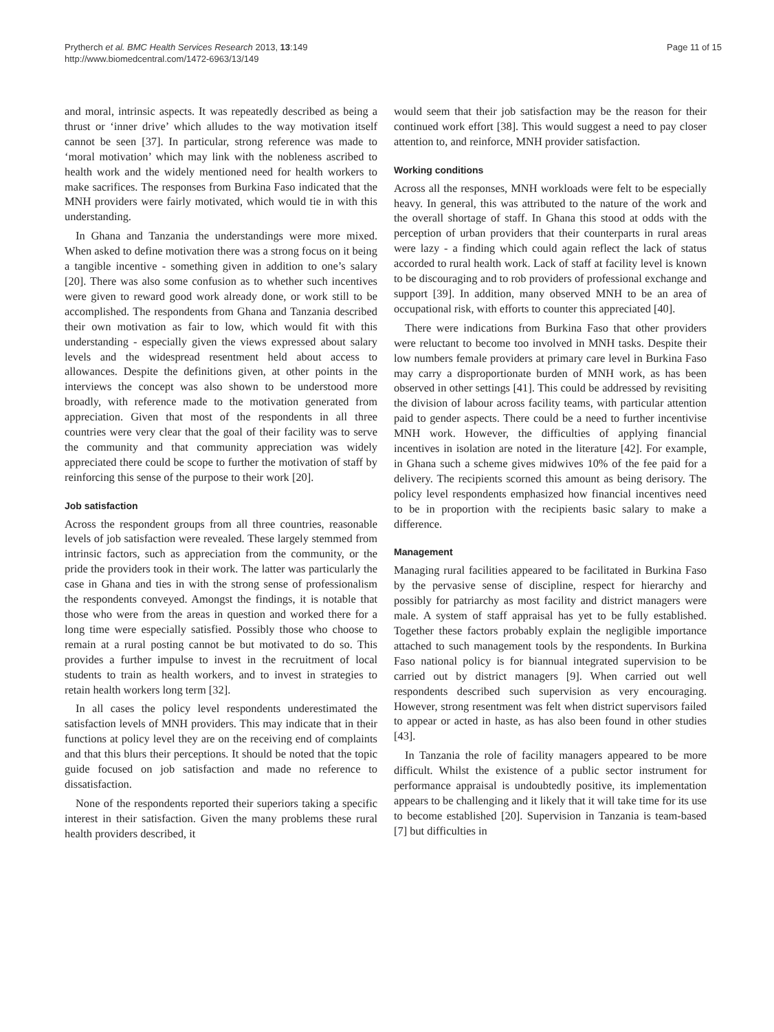Prytherch et al. BMC Health Services Research 2013, 13:149
http://www.biomedcentral.com/1472-6963/13/149
Page 11 of 15
and moral, intrinsic aspects. It was repeatedly described as being a thrust or ‘inner drive’ which alludes to the way motivation itself cannot be seen [37]. In particular, strong reference was made to ‘moral motivation’ which may link with the nobleness ascribed to health work and the widely mentioned need for health workers to make sacrifices. The responses from Burkina Faso indicated that the MNH providers were fairly motivated, which would tie in with this understanding.
In Ghana and Tanzania the understandings were more mixed. When asked to define motivation there was a strong focus on it being a tangible incentive - something given in addition to one’s salary [20]. There was also some confusion as to whether such incentives were given to reward good work already done, or work still to be accomplished. The respondents from Ghana and Tanzania described their own motivation as fair to low, which would fit with this understanding - especially given the views expressed about salary levels and the widespread resentment held about access to allowances. Despite the definitions given, at other points in the interviews the concept was also shown to be understood more broadly, with reference made to the motivation generated from appreciation. Given that most of the respondents in all three countries were very clear that the goal of their facility was to serve the community and that community appreciation was widely appreciated there could be scope to further the motivation of staff by reinforcing this sense of the purpose to their work [20].
Job satisfaction
Across the respondent groups from all three countries, reasonable levels of job satisfaction were revealed. These largely stemmed from intrinsic factors, such as appreciation from the community, or the pride the providers took in their work. The latter was particularly the case in Ghana and ties in with the strong sense of professionalism the respondents conveyed. Amongst the findings, it is notable that those who were from the areas in question and worked there for a long time were especially satisfied. Possibly those who choose to remain at a rural posting cannot be but motivated to do so. This provides a further impulse to invest in the recruitment of local students to train as health workers, and to invest in strategies to retain health workers long term [32].
In all cases the policy level respondents underestimated the satisfaction levels of MNH providers. This may indicate that in their functions at policy level they are on the receiving end of complaints and that this blurs their perceptions. It should be noted that the topic guide focused on job satisfaction and made no reference to dissatisfaction.
None of the respondents reported their superiors taking a specific interest in their satisfaction. Given the many problems these rural health providers described, it
would seem that their job satisfaction may be the reason for their continued work effort [38]. This would suggest a need to pay closer attention to, and reinforce, MNH provider satisfaction.
Working conditions
Across all the responses, MNH workloads were felt to be especially heavy. In general, this was attributed to the nature of the work and the overall shortage of staff. In Ghana this stood at odds with the perception of urban providers that their counterparts in rural areas were lazy - a finding which could again reflect the lack of status accorded to rural health work. Lack of staff at facility level is known to be discouraging and to rob providers of professional exchange and support [39]. In addition, many observed MNH to be an area of occupational risk, with efforts to counter this appreciated [40].
There were indications from Burkina Faso that other providers were reluctant to become too involved in MNH tasks. Despite their low numbers female providers at primary care level in Burkina Faso may carry a disproportionate burden of MNH work, as has been observed in other settings [41]. This could be addressed by revisiting the division of labour across facility teams, with particular attention paid to gender aspects. There could be a need to further incentivise MNH work. However, the difficulties of applying financial incentives in isolation are noted in the literature [42]. For example, in Ghana such a scheme gives midwives 10% of the fee paid for a delivery. The recipients scorned this amount as being derisory. The policy level respondents emphasized how financial incentives need to be in proportion with the recipients basic salary to make a difference.
Management
Managing rural facilities appeared to be facilitated in Burkina Faso by the pervasive sense of discipline, respect for hierarchy and possibly for patriarchy as most facility and district managers were male. A system of staff appraisal has yet to be fully established. Together these factors probably explain the negligible importance attached to such management tools by the respondents. In Burkina Faso national policy is for biannual integrated supervision to be carried out by district managers [9]. When carried out well respondents described such supervision as very encouraging. However, strong resentment was felt when district supervisors failed to appear or acted in haste, as has also been found in other studies [43].
In Tanzania the role of facility managers appeared to be more difficult. Whilst the existence of a public sector instrument for performance appraisal is undoubtedly positive, its implementation appears to be challenging and it likely that it will take time for its use to become established [20]. Supervision in Tanzania is team-based [7] but difficulties in